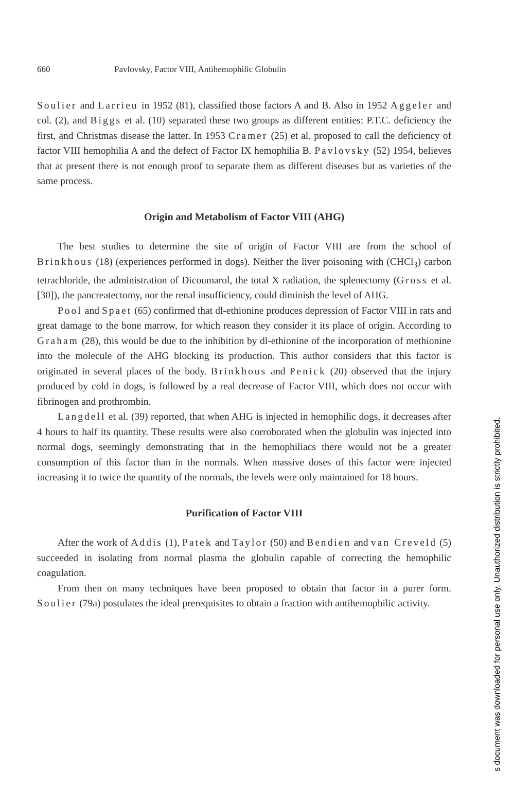660 Pavlovsky, Factor VIII, Antihemophilic Globulin
Soulier and Larrieu in 1952 (81), classified those factors A and B. Also in 1952 Aggeler and col. (2), and Biggs et al. (10) separated these two groups as different entities: P.T.C. deficiency the first, and Christmas disease the latter. In 1953 Cramer (25) et al. proposed to call the deficiency of factor VIII hemophilia A and the defect of Factor IX hemophilia B. Pavlovsky (52) 1954, believes that at present there is not enough proof to separate them as different diseases but as varieties of the same process.
Origin and Metabolism of Factor VIII (AHG)
The best studies to determine the site of origin of Factor VIII are from the school of Brinkhous (18) (experiences performed in dogs). Neither the liver poisoning with (CHCl<sub>3</sub>) carbon tetrachloride, the administration of Dicoumarol, the total X radiation, the splenectomy (Gross et al. [30]), the pancreatectomy, nor the renal insufficiency, could diminish the level of AHG.
Pool and Spaet (65) confirmed that dl-ethionine produces depression of Factor VIII in rats and great damage to the bone marrow, for which reason they consider it its place of origin. According to Graham (28), this would be due to the inhibition by dl-ethionine of the incorporation of methionine into the molecule of the AHG blocking its production. This author considers that this factor is originated in several places of the body. Brinkhous and Penick (20) observed that the injury produced by cold in dogs, is followed by a real decrease of Factor VIII, which does not occur with fibrinogen and prothrombin.
Langdell et al. (39) reported, that when AHG is injected in hemophilic dogs, it decreases after 4 hours to half its quantity. These results were also corroborated when the globulin was injected into normal dogs, seemingly demonstrating that in the hemophiliacs there would not be a greater consumption of this factor than in the normals. When massive doses of this factor were injected increasing it to twice the quantity of the normals, the levels were only maintained for 18 hours.
Purification of Factor VIII
After the work of Addis (1), Patek and Taylor (50) and Bendien and van Creveld (5) succeeded in isolating from normal plasma the globulin capable of correcting the hemophilic coagulation.
From then on many techniques have been proposed to obtain that factor in a purer form. Soulier (79a) postulates the ideal prerequisites to obtain a fraction with antihemophilic activity.
s document was downloaded for personal use only. Unauthorized distribution is strictly prohibited.